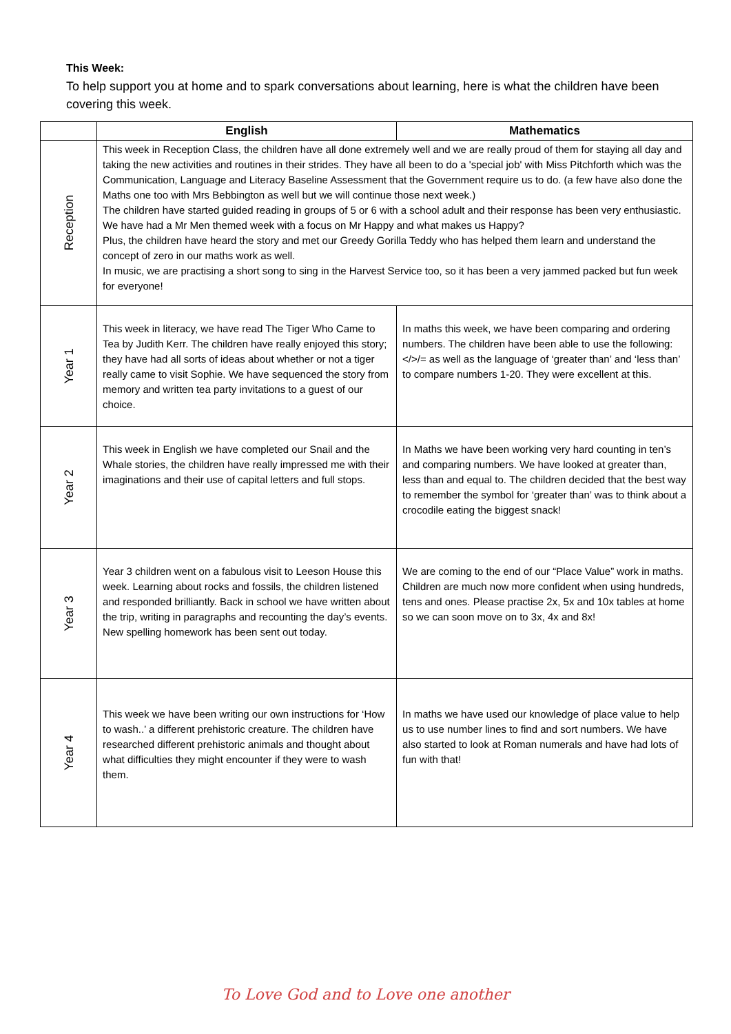This Week:
To help support you at home and to spark conversations about learning, here is what the children have been covering this week.
| | English | Mathematics |
| --- | --- | --- |
| Reception | This week in Reception Class, the children have all done extremely well and we are really proud of them for staying all day and taking the new activities and routines in their strides. They have all been to do a 'special job' with Miss Pitchforth which was the Communication, Language and Literacy Baseline Assessment that the Government require us to do. (a few have also done the Maths one too with Mrs Bebbington as well but we will continue those next week.) The children have started guided reading in groups of 5 or 6 with a school adult and their response has been very enthusiastic. We have had a Mr Men themed week with a focus on Mr Happy and what makes us Happy? Plus, the children have heard the story and met our Greedy Gorilla Teddy who has helped them learn and understand the concept of zero in our maths work as well. In music, we are practising a short song to sing in the Harvest Service too, so it has been a very jammed packed but fun week for everyone! | |
| Year 1 | This week in literacy, we have read The Tiger Who Came to Tea by Judith Kerr. The children have really enjoyed this story; they have had all sorts of ideas about whether or not a tiger really came to visit Sophie. We have sequenced the story from memory and written tea party invitations to a guest of our choice. | In maths this week, we have been comparing and ordering numbers. The children have been able to use the following: </>/= as well as the language of ‘greater than’ and ‘less than’ to compare numbers 1-20. They were excellent at this. |
| Year 2 | This week in English we have completed our Snail and the Whale stories, the children have really impressed me with their imaginations and their use of capital letters and full stops. | In Maths we have been working very hard counting in ten’s and comparing numbers. We have looked at greater than, less than and equal to. The children decided that the best way to remember the symbol for ‘greater than’ was to think about a crocodile eating the biggest snack! |
| Year 3 | Year 3 children went on a fabulous visit to Leeson House this week. Learning about rocks and fossils, the children listened and responded brilliantly. Back in school we have written about the trip, writing in paragraphs and recounting the day’s events. New spelling homework has been sent out today. | We are coming to the end of our “Place Value” work in maths. Children are much now more confident when using hundreds, tens and ones. Please practise 2x, 5x and 10x tables at home so we can soon move on to 3x, 4x and 8x! |
| Year 4 | This week we have been writing our own instructions for ‘How to wash..’ a different prehistoric creature. The children have researched different prehistoric animals and thought about what difficulties they might encounter if they were to wash them. | In maths we have used our knowledge of place value to help us to use number lines to find and sort numbers. We have also started to look at Roman numerals and have had lots of fun with that! |
To Love God and to Love one another